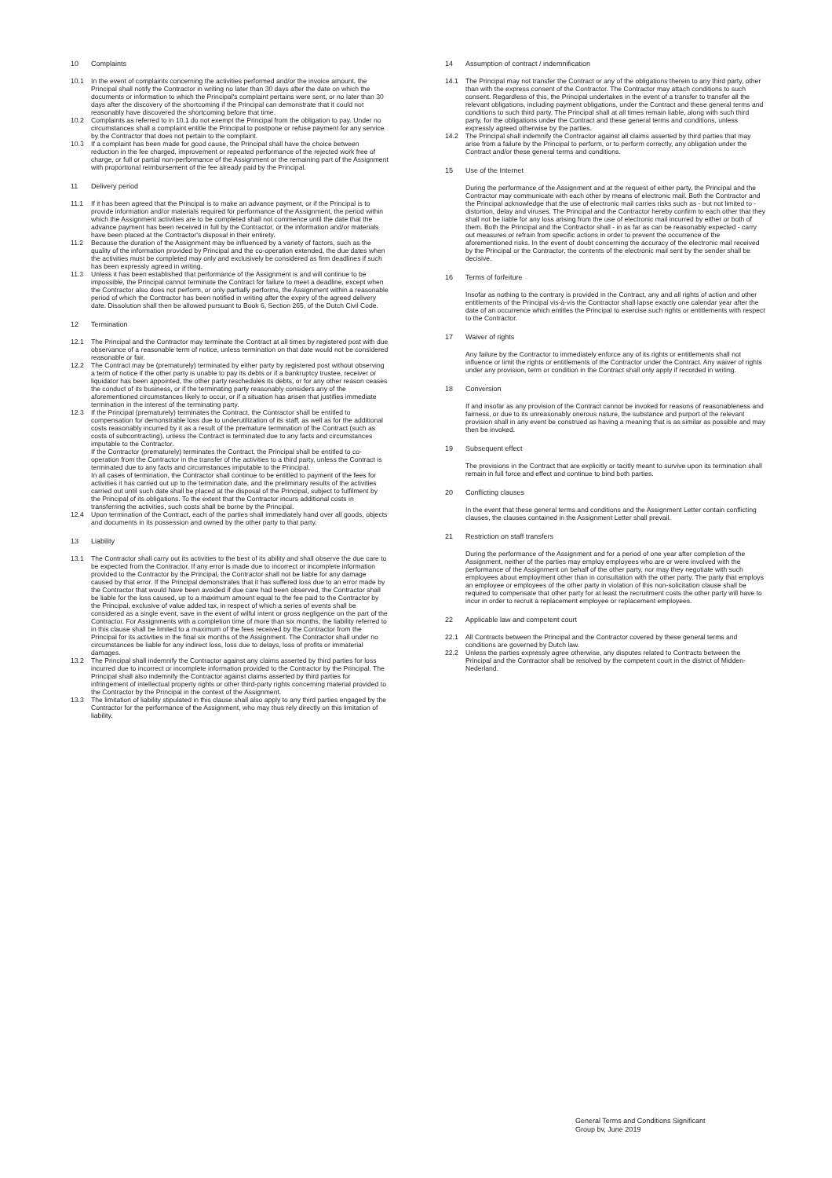10 Complaints
10.1 In the event of complaints concerning the activities performed and/or the invoice amount, the Principal shall notify the Contractor in writing no later than 30 days after the date on which the documents or information to which the Principal's complaint pertains were sent, or no later than 30 days after the discovery of the shortcoming if the Principal can demonstrate that it could not reasonably have discovered the shortcoming before that time.
10.2 Complaints as referred to in 10.1 do not exempt the Principal from the obligation to pay. Under no circumstances shall a complaint entitle the Principal to postpone or refuse payment for any service by the Contractor that does not pertain to the complaint.
10.3 If a complaint has been made for good cause, the Principal shall have the choice between reduction in the fee charged, improvement or repeated performance of the rejected work free of charge, or full or partial non-performance of the Assignment or the remaining part of the Assignment with proportional reimbursement of the fee already paid by the Principal.
11 Delivery period
11.1 If it has been agreed that the Principal is to make an advance payment, or if the Principal is to provide information and/or materials required for performance of the Assignment, the period within which the Assignment activities are to be completed shall not commence until the date that the advance payment has been received in full by the Contractor, or the information and/or materials have been placed at the Contractor's disposal in their entirety.
11.2 Because the duration of the Assignment may be influenced by a variety of factors, such as the quality of the information provided by Principal and the co-operation extended, the due dates when the activities must be completed may only and exclusively be considered as firm deadlines if such has been expressly agreed in writing.
11.3 Unless it has been established that performance of the Assignment is and will continue to be impossible, the Principal cannot terminate the Contract for failure to meet a deadline, except when the Contractor also does not perform, or only partially performs, the Assignment within a reasonable period of which the Contractor has been notified in writing after the expiry of the agreed delivery date. Dissolution shall then be allowed pursuant to Book 6, Section 265, of the Dutch Civil Code.
12 Termination
12.1 The Principal and the Contractor may terminate the Contract at all times by registered post with due observance of a reasonable term of notice, unless termination on that date would not be considered reasonable or fair.
12.2 The Contract may be (prematurely) terminated by either party by registered post without observing a term of notice if the other party is unable to pay its debts or if a bankruptcy trustee, receiver or liquidator has been appointed, the other party reschedules its debts, or for any other reason ceases the conduct of its business, or if the terminating party reasonably considers any of the aforementioned circumstances likely to occur, or if a situation has arisen that justifies immediate termination in the interest of the terminating party.
12.3 If the Principal (prematurely) terminates the Contract, the Contractor shall be entitled to compensation for demonstrable loss due to underutilization of its staff, as well as for the additional costs reasonably incurred by it as a result of the premature termination of the Contract (such as costs of subcontracting), unless the Contract is terminated due to any facts and circumstances imputable to the Contractor.
If the Contractor (prematurely) terminates the Contract, the Principal shall be entitled to co-operation from the Contractor in the transfer of the activities to a third party, unless the Contract is terminated due to any facts and circumstances imputable to the Principal.
In all cases of termination, the Contractor shall continue to be entitled to payment of the fees for activities it has carried out up to the termination date, and the preliminary results of the activities carried out until such date shall be placed at the disposal of the Principal, subject to fulfilment by the Principal of its obligations. To the extent that the Contractor incurs additional costs in transferring the activities, such costs shall be borne by the Principal.
12.4 Upon termination of the Contract, each of the parties shall immediately hand over all goods, objects and documents in its possession and owned by the other party to that party.
13 Liability
13.1 The Contractor shall carry out its activities to the best of its ability and shall observe the due care to be expected from the Contractor. If any error is made due to incorrect or incomplete information provided to the Contractor by the Principal, the Contractor shall not be liable for any damage caused by that error. If the Principal demonstrates that it has suffered loss due to an error made by the Contractor that would have been avoided if due care had been observed, the Contractor shall be liable for the loss caused, up to a maximum amount equal to the fee paid to the Contractor by the Principal, exclusive of value added tax, in respect of which a series of events shall be considered as a single event, save in the event of wilful intent or gross negligence on the part of the Contractor. For Assignments with a completion time of more than six months, the liability referred to in this clause shall be limited to a maximum of the fees received by the Contractor from the Principal for its activities in the final six months of the Assignment. The Contractor shall under no circumstances be liable for any indirect loss, loss due to delays, loss of profits or immaterial damages.
13.2 The Principal shall indemnify the Contractor against any claims asserted by third parties for loss incurred due to incorrect or incomplete information provided to the Contractor by the Principal. The Principal shall also indemnify the Contractor against claims asserted by third parties for infringement of intellectual property rights or other third-party rights concerning material provided to the Contractor by the Principal in the context of the Assignment.
13.3 The limitation of liability stipulated in this clause shall also apply to any third parties engaged by the Contractor for the performance of the Assignment, who may thus rely directly on this limitation of liability.
14 Assumption of contract / indemnification
14.1 The Principal may not transfer the Contract or any of the obligations therein to any third party, other than with the express consent of the Contractor. The Contractor may attach conditions to such consent. Regardless of this, the Principal undertakes in the event of a transfer to transfer all the relevant obligations, including payment obligations, under the Contract and these general terms and conditions to such third party. The Principal shall at all times remain liable, along with such third party, for the obligations under the Contract and these general terms and conditions, unless expressly agreed otherwise by the parties.
14.2 The Principal shall indemnify the Contractor against all claims asserted by third parties that may arise from a failure by the Principal to perform, or to perform correctly, any obligation under the Contract and/or these general terms and conditions.
15 Use of the Internet
During the performance of the Assignment and at the request of either party, the Principal and the Contractor may communicate with each other by means of electronic mail. Both the Contractor and the Principal acknowledge that the use of electronic mail carries risks such as - but not limited to - distortion, delay and viruses. The Principal and the Contractor hereby confirm to each other that they shall not be liable for any loss arising from the use of electronic mail incurred by either or both of them. Both the Principal and the Contractor shall - in as far as can be reasonably expected - carry out measures or refrain from specific actions in order to prevent the occurrence of the aforementioned risks. In the event of doubt concerning the accuracy of the electronic mail received by the Principal or the Contractor, the contents of the electronic mail sent by the sender shall be decisive.
16 Terms of forfeiture
Insofar as nothing to the contrary is provided in the Contract, any and all rights of action and other entitlements of the Principal vis-à-vis the Contractor shall lapse exactly one calendar year after the date of an occurrence which entitles the Principal to exercise such rights or entitlements with respect to the Contractor.
17 Waiver of rights
Any failure by the Contractor to immediately enforce any of its rights or entitlements shall not influence or limit the rights or entitlements of the Contractor under the Contract. Any waiver of rights under any provision, term or condition in the Contract shall only apply if recorded in writing.
18 Conversion
If and insofar as any provision of the Contract cannot be invoked for reasons of reasonableness and fairness, or due to its unreasonably onerous nature, the substance and purport of the relevant provision shall in any event be construed as having a meaning that is as similar as possible and may then be invoked.
19 Subsequent effect
The provisions in the Contract that are explicitly or tacitly meant to survive upon its termination shall remain in full force and effect and continue to bind both parties.
20 Conflicting clauses
In the event that these general terms and conditions and the Assignment Letter contain conflicting clauses, the clauses contained in the Assignment Letter shall prevail.
21 Restriction on staff transfers
During the performance of the Assignment and for a period of one year after completion of the Assignment, neither of the parties may employ employees who are or were involved with the performance of the Assignment on behalf of the other party, nor may they negotiate with such employees about employment other than in consultation with the other party. The party that employs an employee or employees of the other party in violation of this non-solicitation clause shall be required to compensate that other party for at least the recruitment costs the other party will have to incur in order to recruit a replacement employee or replacement employees.
22 Applicable law and competent court
22.1 All Contracts between the Principal and the Contractor covered by these general terms and conditions are governed by Dutch law.
22.2 Unless the parties expressly agree otherwise, any disputes related to Contracts between the Principal and the Contractor shall be resolved by the competent court in the district of Midden-Nederland.
General Terms and Conditions Significant
Group bv, June 2019